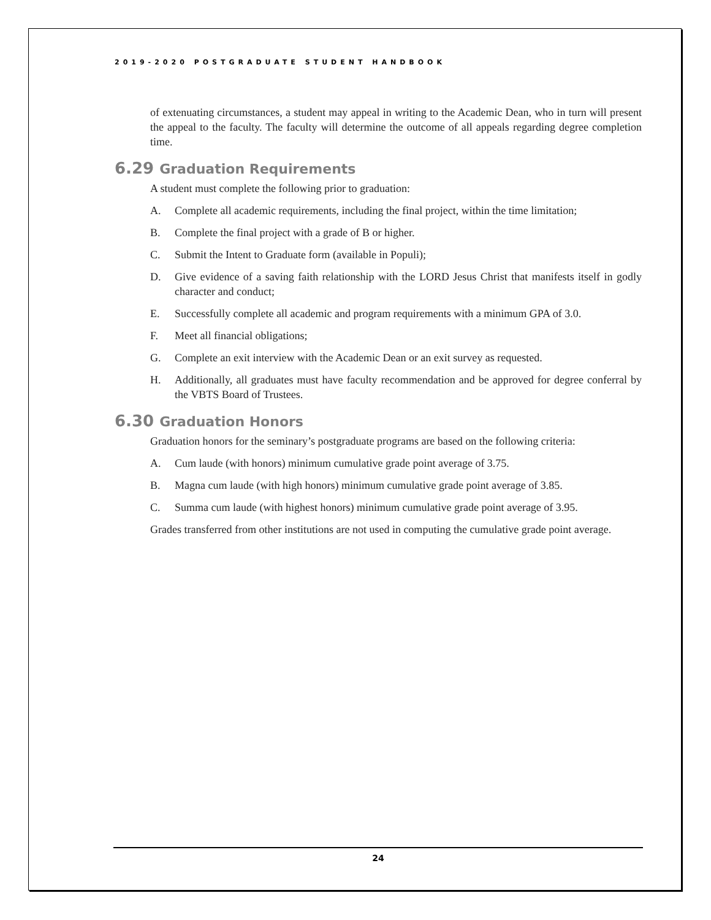2019-2020 POSTGRADUATE STUDENT HANDBOOK
of extenuating circumstances, a student may appeal in writing to the Academic Dean, who in turn will present the appeal to the faculty. The faculty will determine the outcome of all appeals regarding degree completion time.
6.29 Graduation Requirements
A student must complete the following prior to graduation:
A. Complete all academic requirements, including the final project, within the time limitation;
B. Complete the final project with a grade of B or higher.
C. Submit the Intent to Graduate form (available in Populi);
D. Give evidence of a saving faith relationship with the LORD Jesus Christ that manifests itself in godly character and conduct;
E. Successfully complete all academic and program requirements with a minimum GPA of 3.0.
F. Meet all financial obligations;
G. Complete an exit interview with the Academic Dean or an exit survey as requested.
H. Additionally, all graduates must have faculty recommendation and be approved for degree conferral by the VBTS Board of Trustees.
6.30 Graduation Honors
Graduation honors for the seminary’s postgraduate programs are based on the following criteria:
A. Cum laude (with honors) minimum cumulative grade point average of 3.75.
B. Magna cum laude (with high honors) minimum cumulative grade point average of 3.85.
C. Summa cum laude (with highest honors) minimum cumulative grade point average of 3.95.
Grades transferred from other institutions are not used in computing the cumulative grade point average.
24